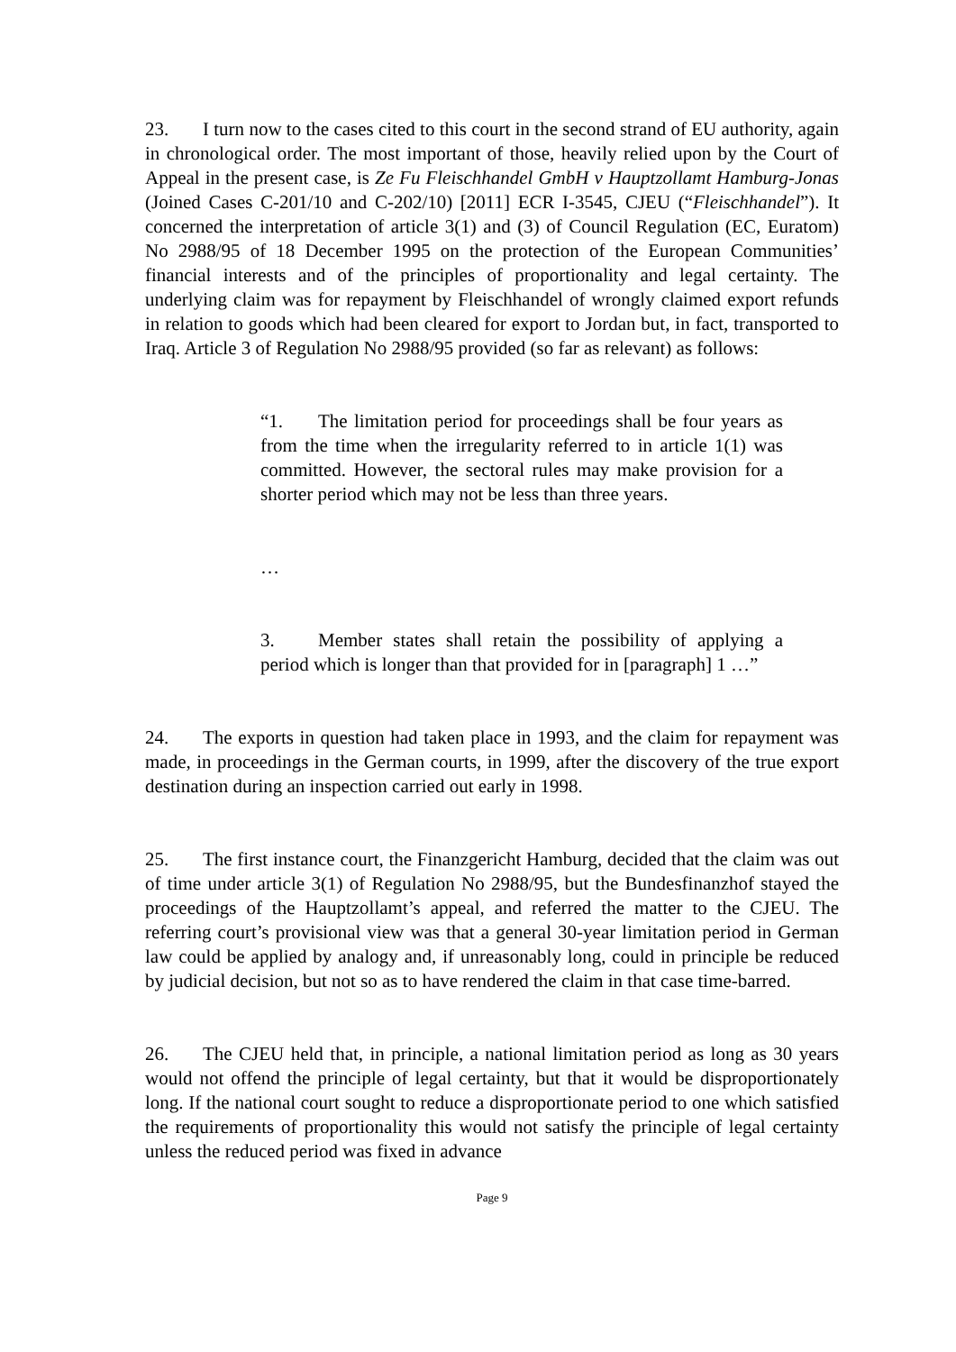23. I turn now to the cases cited to this court in the second strand of EU authority, again in chronological order. The most important of those, heavily relied upon by the Court of Appeal in the present case, is Ze Fu Fleischhandel GmbH v Hauptzollamt Hamburg-Jonas (Joined Cases C-201/10 and C-202/10) [2011] ECR I-3545, CJEU (“Fleischhandel”). It concerned the interpretation of article 3(1) and (3) of Council Regulation (EC, Euratom) No 2988/95 of 18 December 1995 on the protection of the European Communities’ financial interests and of the principles of proportionality and legal certainty. The underlying claim was for repayment by Fleischhandel of wrongly claimed export refunds in relation to goods which had been cleared for export to Jordan but, in fact, transported to Iraq. Article 3 of Regulation No 2988/95 provided (so far as relevant) as follows:
“1. The limitation period for proceedings shall be four years as from the time when the irregularity referred to in article 1(1) was committed. However, the sectoral rules may make provision for a shorter period which may not be less than three years.
…
3. Member states shall retain the possibility of applying a period which is longer than that provided for in [paragraph] 1 …”
24. The exports in question had taken place in 1993, and the claim for repayment was made, in proceedings in the German courts, in 1999, after the discovery of the true export destination during an inspection carried out early in 1998.
25. The first instance court, the Finanzgericht Hamburg, decided that the claim was out of time under article 3(1) of Regulation No 2988/95, but the Bundesfinanzhof stayed the proceedings of the Hauptzollamt’s appeal, and referred the matter to the CJEU. The referring court’s provisional view was that a general 30-year limitation period in German law could be applied by analogy and, if unreasonably long, could in principle be reduced by judicial decision, but not so as to have rendered the claim in that case time-barred.
26. The CJEU held that, in principle, a national limitation period as long as 30 years would not offend the principle of legal certainty, but that it would be disproportionately long. If the national court sought to reduce a disproportionate period to one which satisfied the requirements of proportionality this would not satisfy the principle of legal certainty unless the reduced period was fixed in advance
Page 9